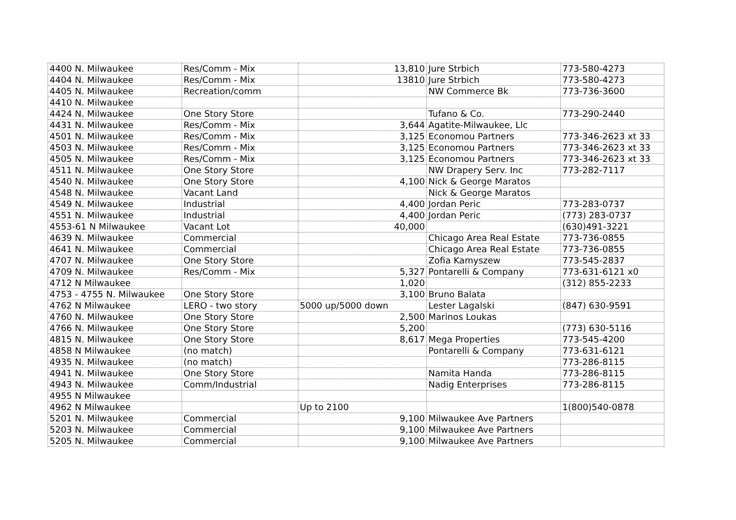| 4400 N. Milwaukee | Res/Comm - Mix | 13,810 | Jure Strbich | 773-580-4273 |
| 4404 N. Milwaukee | Res/Comm - Mix | 13810 | Jure Strbich | 773-580-4273 |
| 4405 N. Milwaukee | Recreation/comm | | NW Commerce Bk | 773-736-3600 |
| 4410 N. Milwaukee | | | | |
| 4424 N. Milwaukee | One Story Store | | Tufano & Co. | 773-290-2440 |
| 4431 N. Milwaukee | Res/Comm - Mix | 3,644 | Agatite-Milwaukee, Llc | |
| 4501 N. Milwaukee | Res/Comm - Mix | 3,125 | Economou Partners | 773-346-2623 xt 33 |
| 4503 N. Milwaukee | Res/Comm - Mix | 3,125 | Economou Partners | 773-346-2623 xt 33 |
| 4505 N. Milwaukee | Res/Comm - Mix | 3,125 | Economou Partners | 773-346-2623 xt 33 |
| 4511 N. Milwaukee | One Story Store | | NW Drapery Serv. Inc | 773-282-7117 |
| 4540 N. Milwaukee | One Story Store | 4,100 | Nick & George Maratos | |
| 4548 N. Milwaukee | Vacant Land | | Nick & George Maratos | |
| 4549 N. Milwaukee | Industrial | 4,400 | Jordan Peric | 773-283-0737 |
| 4551 N. Milwaukee | Industrial | 4,400 | Jordan Peric | (773) 283-0737 |
| 4553-61 N Milwaukee | Vacant Lot | 40,000 | | (630)491-3221 |
| 4639 N. Milwaukee | Commercial | | Chicago Area Real Estate | 773-736-0855 |
| 4641 N. Milwaukee | Commercial | | Chicago Area Real Estate | 773-736-0855 |
| 4707 N. Milwaukee | One Story Store | | Zofia Kamyszew | 773-545-2837 |
| 4709 N. Milwaukee | Res/Comm - Mix | 5,327 | Pontarelli & Company | 773-631-6121 x0 |
| 4712 N Milwaukee | | 1,020 | | (312) 855-2233 |
| 4753 - 4755 N. Milwaukee | One Story Store | 3,100 | Bruno Balata | |
| 4762 N Milwaukee | LERO - two story | 5000 up/5000 down | Lester Lagalski | (847) 630-9591 |
| 4760 N. Milwaukee | One Story Store | 2,500 | Marinos Loukas | |
| 4766 N. Milwaukee | One Story Store | 5,200 | | (773) 630-5116 |
| 4815 N. Milwaukee | One Story Store | 8,617 | Mega Properties | 773-545-4200 |
| 4858 N Milwaukee | (no match) | | Pontarelli & Company | 773-631-6121 |
| 4935 N. Milwaukee | (no match) | | | 773-286-8115 |
| 4941 N. Milwaukee | One Story Store | | Namita Handa | 773-286-8115 |
| 4943 N. Milwaukee | Comm/Industrial | | Nadig Enterprises | 773-286-8115 |
| 4955 N Milwaukee | | | | |
| 4962 N Milwaukee | | Up to 2100 | | 1(800)540-0878 |
| 5201 N. Milwaukee | Commercial | 9,100 | Milwaukee Ave Partners | |
| 5203 N. Milwaukee | Commercial | 9,100 | Milwaukee Ave Partners | |
| 5205 N. Milwaukee | Commercial | 9,100 | Milwaukee Ave Partners | |